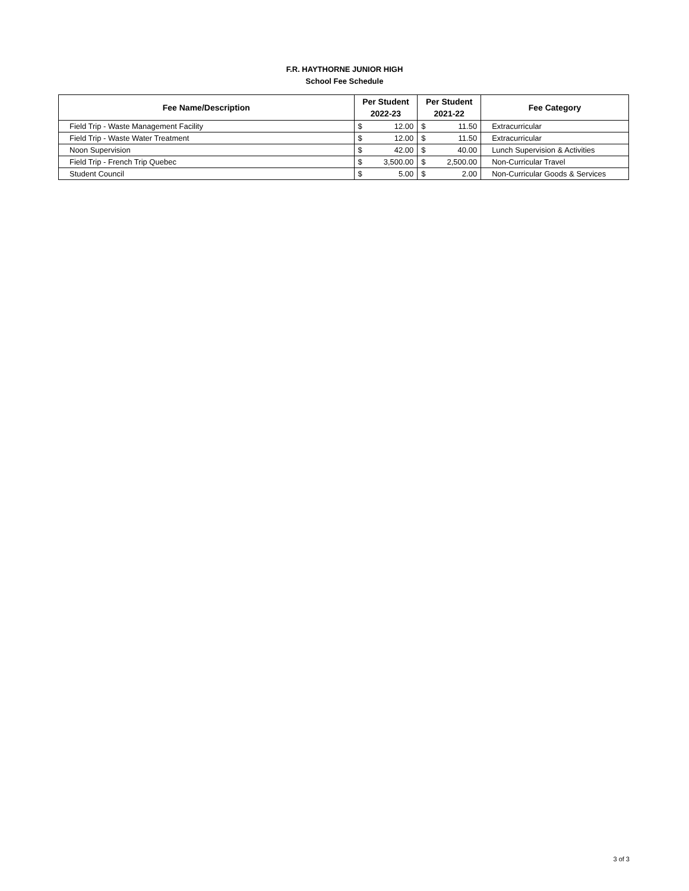F.R. HAYTHORNE JUNIOR HIGH
School Fee Schedule
| Fee Name/Description | Per Student 2022-23 | | Per Student 2021-22 | | Fee Category |
| --- | --- | --- | --- | --- | --- |
| Field Trip - Waste Management Facility | $ | 12.00 | $ | 11.50 | Extracurricular |
| Field Trip - Waste Water Treatment | $ | 12.00 | $ | 11.50 | Extracurricular |
| Noon Supervision | $ | 42.00 | $ | 40.00 | Lunch Supervision & Activities |
| Field Trip - French Trip Quebec | $ | 3,500.00 | $ | 2,500.00 | Non-Curricular Travel |
| Student Council | $ | 5.00 | $ | 2.00 | Non-Curricular Goods & Services |
3 of 3